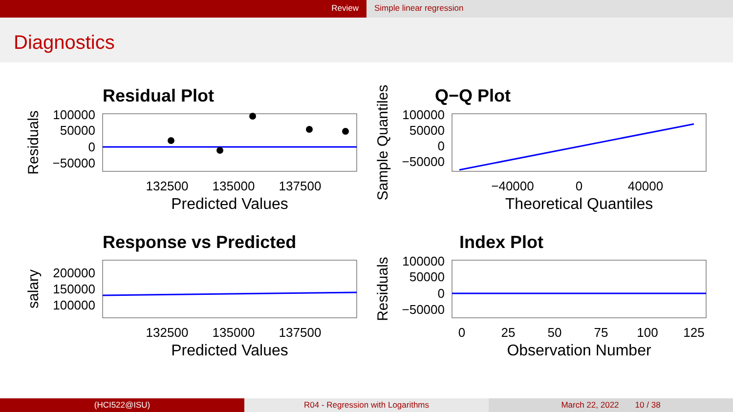Review Simple linear regression
Diagnostics
Residual Plot
100000
50000
0
−50000
132500
135000
137500
Predicted Values
Residuals
Q−Q Plot
100000
50000
0
−50000
−40000
0
40000
Theoretical Quantiles
Sample Quantiles
Response vs Predicted
200000
150000
100000
132500
135000
137500
Predicted Values
salary
Index Plot
100000
50000
0
−50000
0
25
50
75
100
125
Observation Number
Residuals
(HCI522@ISU) R04 - Regression with Logarithms
March 22, 2022 10 / 38